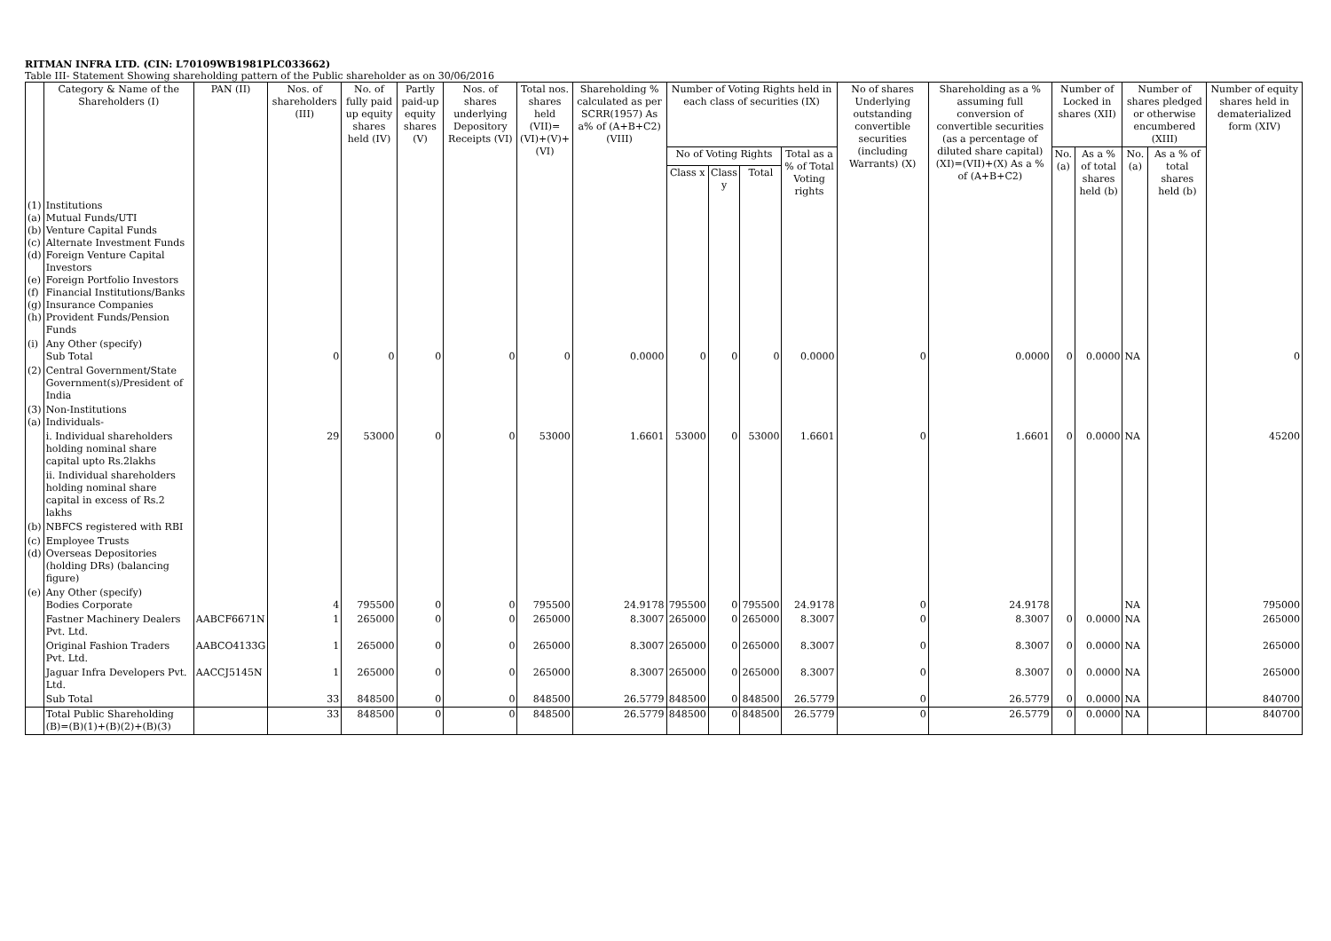RITMAN INFRA LTD. (CIN: L70109WB1981PLC033662)
Table III- Statement Showing shareholding pattern of the Public shareholder as on 30/06/2016
| | Category & Name of the Shareholders (I) | PAN (II) | Nos. of shareholders (III) | No. of fully paid up equity shares held (IV) | Partly paid-up equity shares (V) | Nos. of shares underlying Depository Receipts (VI) | Total nos. shares held (VII)=(VI)+(V)+(VI) | Shareholding % calculated as per SCRR(1957) As a% of (A+B+C2) (VIII) | Number of Voting Rights held in each class of securities (IX) | | | | No of shares Underlying outstanding convertible securities (including Warrants) (X) | Shareholding as a % assuming full conversion of convertible securities (as a percentage of diluted share capital) (XI)=(VII)+(X) As a % of (A+B+C2) | Number of Locked in shares (XII) | | Number of shares pledged or otherwise encumbered (XIII) | | Number of equity shares held in dematerialized form (XIV) |
| --- | --- | --- | --- | --- | --- | --- | --- | --- | --- | --- | --- | --- | --- | --- | --- | --- | --- | --- | --- |
| | | | | | | | | | No of Voting Rights | | | Total as a % of Total Voting rights | | | No. (a) | As a % of total shares held (b) | No. (a) | As a % of total shares held (b) | |
| | | | | | | | | | Class x | Class y | Total | | | | | | | | |
| (1) (a) (b) (c) (d) (e) (f) (g) (h) | Institutions Mutual Funds/UTI Venture Capital Funds Alternate Investment Funds Foreign Venture Capital Investors Foreign Portfolio Investors Financial Institutions/Banks Insurance Companies Provident Funds/Pension Funds | | | | | | | | | | | | | | | | | | |
| (i) | Any Other (specify) Sub Total | | 0 | 0 | 0 | 0 | 0 | 0.0000 | 0 | 0 | 0 | 0.0000 | 0 | 0.0000 | 0 | 0.0000 | NA | | 0 |
| (2) | Central Government/State Government(s)/President of India | | | | | | | | | | | | | | | | | | |
| (3) (a) | Non-Institutions Individuals- | | | | | | | | | | | | | | | | | | |
| | i. Individual shareholders holding nominal share capital upto Rs.2lakhs | | 29 | 53000 | 0 | 0 | 53000 | 1.6601 | 53000 | 0 | 53000 | 1.6601 | 0 | 1.6601 | 0 | 0.0000 | NA | | 45200 |
| | ii. Individual shareholders holding nominal share capital in excess of Rs.2 lakhs | | | | | | | | | | | | | | | | | | |
| (b) | NBFCS registered with RBI | | | | | | | | | | | | | | | | | | |
| (c) (d) | Employee Trusts Overseas Depositories (holding DRs) (balancing figure) | | | | | | | | | | | | | | | | | | |
| (e) | Any Other (specify) Bodies Corporate | | 4 | 795500 | 0 | 0 | 795500 | 24.9178 | 795500 | 0 | 795500 | 24.9178 | 0 | 24.9178 | | | NA | | 795000 |
| | Fastner Machinery Dealers Pvt. Ltd. | AABCF6671N | 1 | 265000 | 0 | 0 | 265000 | 8.3007 | 265000 | 0 | 265000 | 8.3007 | 0 | 8.3007 | 0 | 0.0000 | NA | | 265000 |
| | Original Fashion Traders Pvt. Ltd. | AABCO4133G | 1 | 265000 | 0 | 0 | 265000 | 8.3007 | 265000 | 0 | 265000 | 8.3007 | 0 | 8.3007 | 0 | 0.0000 | NA | | 265000 |
| | Jaguar Infra Developers Pvt. Ltd. | AACCJ5145N | 1 | 265000 | 0 | 0 | 265000 | 8.3007 | 265000 | 0 | 265000 | 8.3007 | 0 | 8.3007 | 0 | 0.0000 | NA | | 265000 |
| | Sub Total | | 33 | 848500 | 0 | 0 | 848500 | 26.5779 | 848500 | 0 | 848500 | 26.5779 | 0 | 26.5779 | 0 | 0.0000 | NA | | 840700 |
| | Total Public Shareholding (B)=(B)(1)+(B)(2)+(B)(3) | | 33 | 848500 | 0 | 0 | 848500 | 26.5779 | 848500 | 0 | 848500 | 26.5779 | 0 | 26.5779 | 0 | 0.0000 | NA | | 840700 |